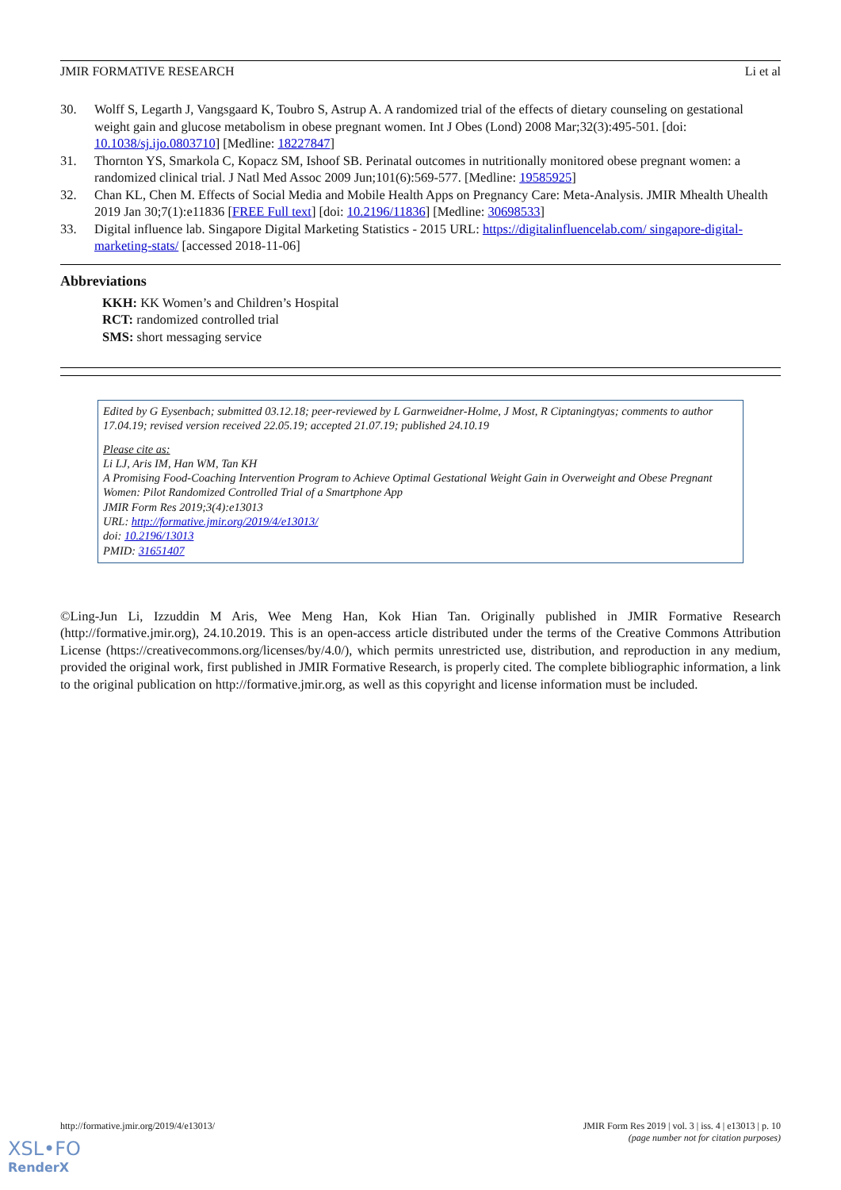JMIR FORMATIVE RESEARCH Li et al
30. Wolff S, Legarth J, Vangsgaard K, Toubro S, Astrup A. A randomized trial of the effects of dietary counseling on gestational weight gain and glucose metabolism in obese pregnant women. Int J Obes (Lond) 2008 Mar;32(3):495-501. [doi: 10.1038/sj.ijo.0803710] [Medline: 18227847]
31. Thornton YS, Smarkola C, Kopacz SM, Ishoof SB. Perinatal outcomes in nutritionally monitored obese pregnant women: a randomized clinical trial. J Natl Med Assoc 2009 Jun;101(6):569-577. [Medline: 19585925]
32. Chan KL, Chen M. Effects of Social Media and Mobile Health Apps on Pregnancy Care: Meta-Analysis. JMIR Mhealth Uhealth 2019 Jan 30;7(1):e11836 [FREE Full text] [doi: 10.2196/11836] [Medline: 30698533]
33. Digital influence lab. Singapore Digital Marketing Statistics - 2015 URL: https://digitalinfluencelab.com/ singapore-digital-marketing-stats/ [accessed 2018-11-06]
Abbreviations
KKH: KK Women’s and Children’s Hospital
RCT: randomized controlled trial
SMS: short messaging service
Edited by G Eysenbach; submitted 03.12.18; peer-reviewed by L Garnweidner-Holme, J Most, R Ciptaningtyas; comments to author 17.04.19; revised version received 22.05.19; accepted 21.07.19; published 24.10.19
Please cite as:
Li LJ, Aris IM, Han WM, Tan KH
A Promising Food-Coaching Intervention Program to Achieve Optimal Gestational Weight Gain in Overweight and Obese Pregnant Women: Pilot Randomized Controlled Trial of a Smartphone App
JMIR Form Res 2019;3(4):e13013
URL: http://formative.jmir.org/2019/4/e13013/
doi: 10.2196/13013
PMID: 31651407
©Ling-Jun Li, Izzuddin M Aris, Wee Meng Han, Kok Hian Tan. Originally published in JMIR Formative Research (http://formative.jmir.org), 24.10.2019. This is an open-access article distributed under the terms of the Creative Commons Attribution License (https://creativecommons.org/licenses/by/4.0/), which permits unrestricted use, distribution, and reproduction in any medium, provided the original work, first published in JMIR Formative Research, is properly cited. The complete bibliographic information, a link to the original publication on http://formative.jmir.org, as well as this copyright and license information must be included.
http://formative.jmir.org/2019/4/e13013/ JMIR Form Res 2019 | vol. 3 | iss. 4 | e13013 | p. 10
(page number not for citation purposes)
XSL•FO
RenderX